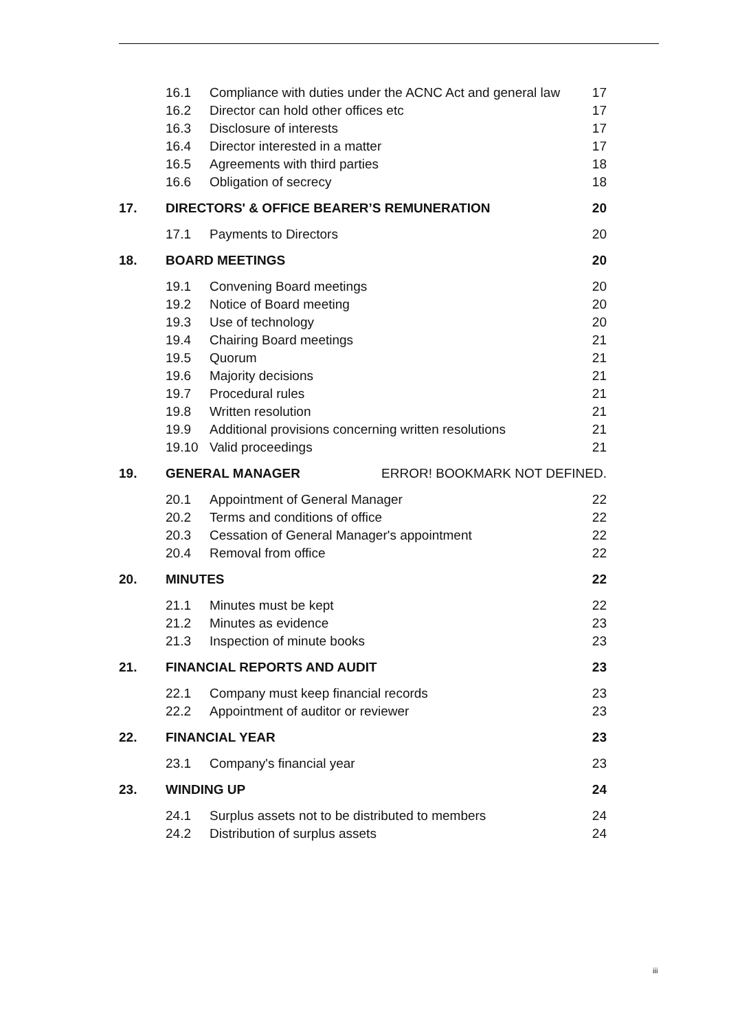16.1 Compliance with duties under the ACNC Act and general law 17
16.2 Director can hold other offices etc 17
16.3 Disclosure of interests 17
16.4 Director interested in a matter 17
16.5 Agreements with third parties 18
16.6 Obligation of secrecy 18
17. DIRECTORS' & OFFICE BEARER’S REMUNERATION 20
17.1 Payments to Directors 20
18. BOARD MEETINGS 20
19.1 Convening Board meetings 20
19.2 Notice of Board meeting 20
19.3 Use of technology 20
19.4 Chairing Board meetings 21
19.5 Quorum 21
19.6 Majority decisions 21
19.7 Procedural rules 21
19.8 Written resolution 21
19.9 Additional provisions concerning written resolutions 21
19.10 Valid proceedings 21
19. GENERAL MANAGER ERROR! BOOKMARK NOT DEFINED.
20.1 Appointment of General Manager 22
20.2 Terms and conditions of office 22
20.3 Cessation of General Manager's appointment 22
20.4 Removal from office 22
20. MINUTES 22
21.1 Minutes must be kept 22
21.2 Minutes as evidence 23
21.3 Inspection of minute books 23
21. FINANCIAL REPORTS AND AUDIT 23
22.1 Company must keep financial records 23
22.2 Appointment of auditor or reviewer 23
22. FINANCIAL YEAR 23
23.1 Company's financial year 23
23. WINDING UP 24
24.1 Surplus assets not to be distributed to members 24
24.2 Distribution of surplus assets 24
iii